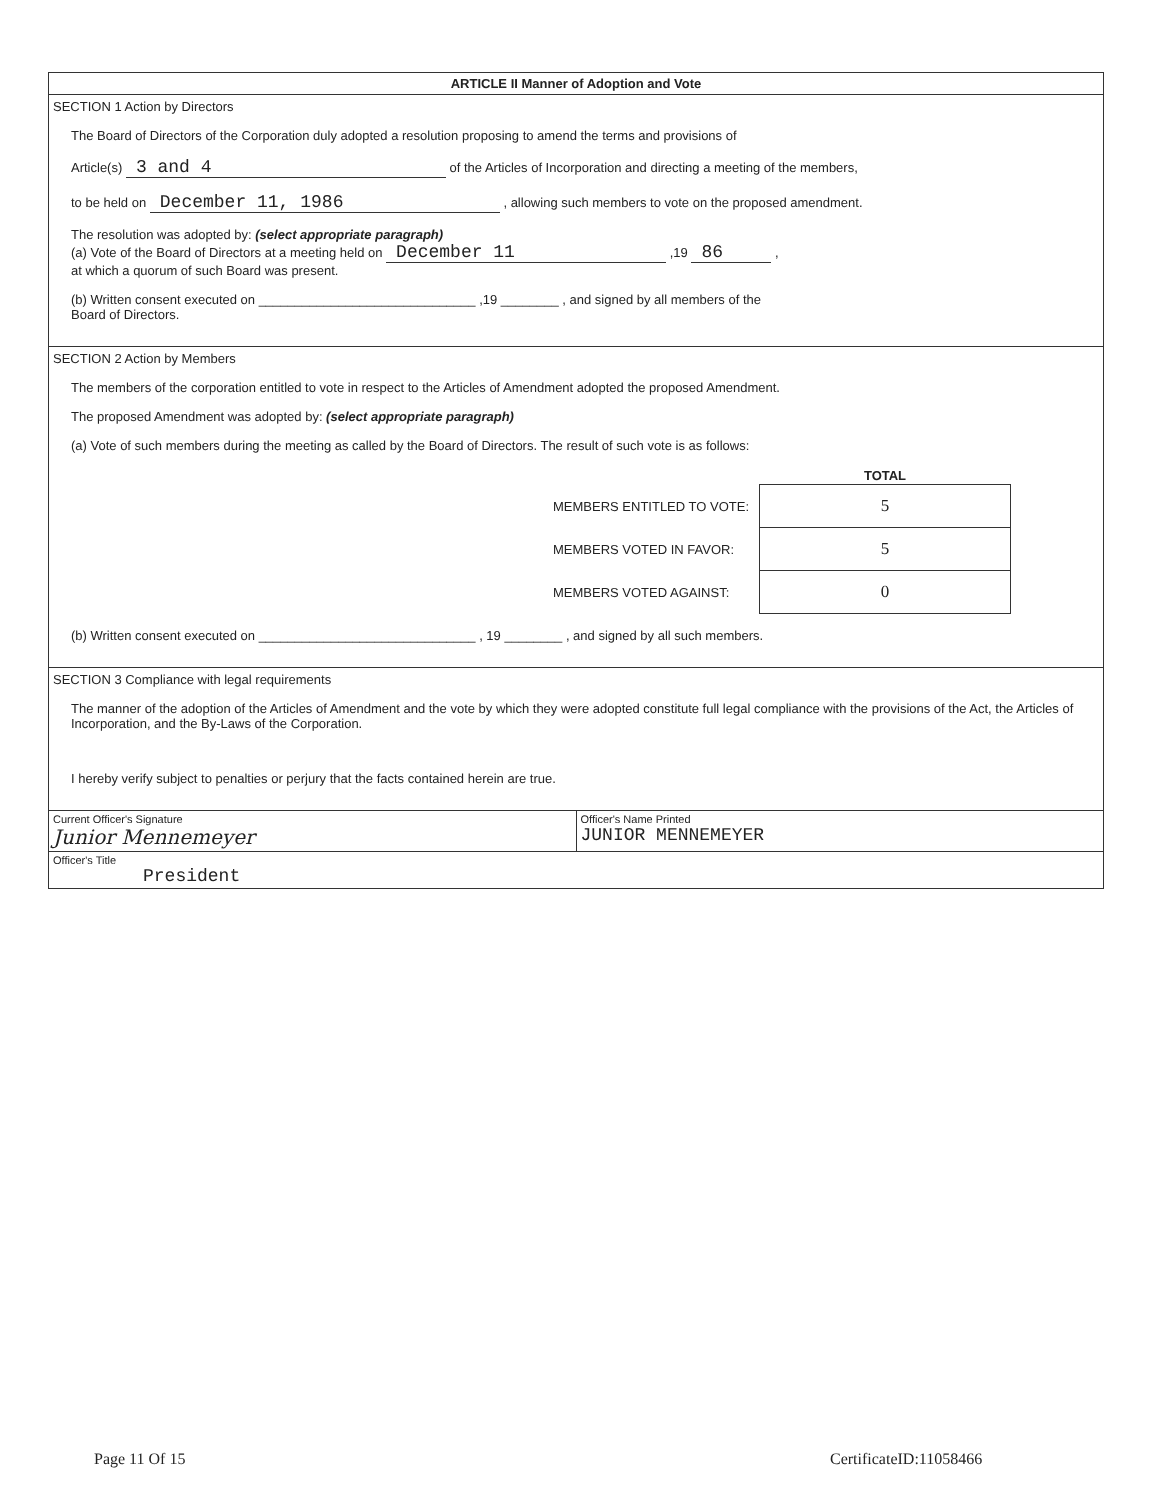ARTICLE II Manner of Adoption and Vote
SECTION 1 Action by Directors
The Board of Directors of the Corporation duly adopted a resolution proposing to amend the terms and provisions of
Article(s) 3 and 4 of the Articles of Incorporation and directing a meeting of the members,
to be held on December 11, 1986 , allowing such members to vote on the proposed amendment.
The resolution was adopted by: (select appropriate paragraph)
(a) Vote of the Board of Directors at a meeting held on December 11 ,19 86 ,
at which a quorum of such Board was present.
(b) Written consent executed on ______________________________ ,19 ________ , and signed by all members of the
Board of Directors.
SECTION 2 Action by Members
The members of the corporation entitled to vote in respect to the Articles of Amendment adopted the proposed Amendment.
The proposed Amendment was adopted by: (select appropriate paragraph)
(a) Vote of such members during the meeting as called by the Board of Directors. The result of such vote is as follows:
| | TOTAL |
| --- | --- |
| MEMBERS ENTITLED TO VOTE: | 5 |
| MEMBERS VOTED IN FAVOR: | 5 |
| MEMBERS VOTED AGAINST: | 0 |
(b) Written consent executed on ______________________________ , 19 ________ , and signed by all such members.
SECTION 3 Compliance with legal requirements
The manner of the adoption of the Articles of Amendment and the vote by which they were adopted constitute full legal compliance with the provisions of the Act, the Articles of Incorporation, and the By-Laws of the Corporation.
I hereby verify subject to penalties or perjury that the facts contained herein are true.
Current Officer's Signature
Junior Mennemeyer
Officer's Name Printed
JUNIOR MENNEMEYER
Officer's Title
President
Page 11 Of 15 CertificateID:11058466